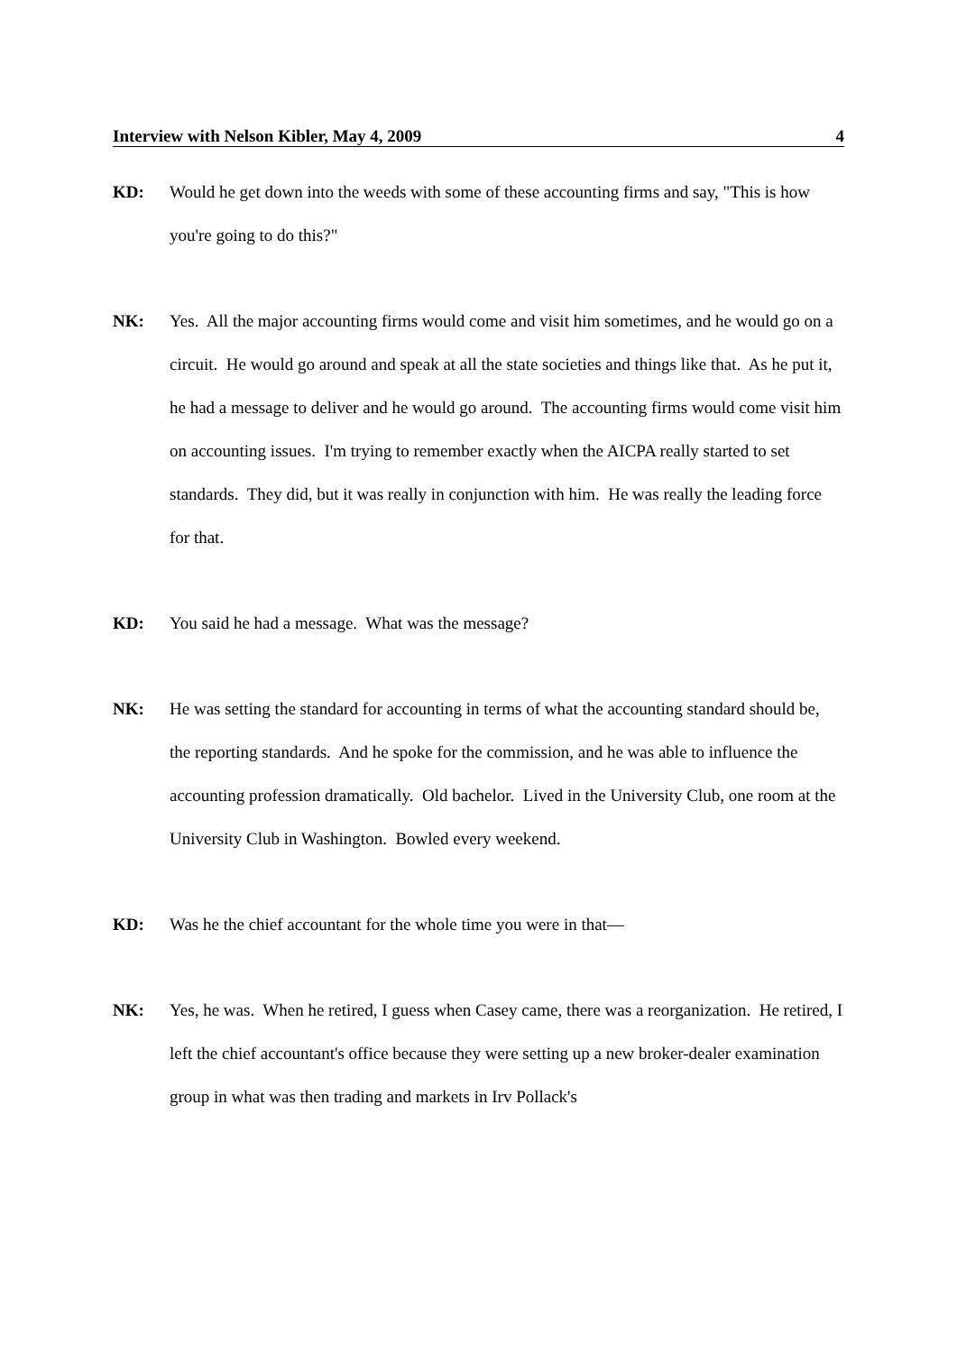Interview with Nelson Kibler, May 4, 2009 4
KD: Would he get down into the weeds with some of these accounting firms and say, "This is how you're going to do this?"
NK: Yes. All the major accounting firms would come and visit him sometimes, and he would go on a circuit. He would go around and speak at all the state societies and things like that. As he put it, he had a message to deliver and he would go around. The accounting firms would come visit him on accounting issues. I'm trying to remember exactly when the AICPA really started to set standards. They did, but it was really in conjunction with him. He was really the leading force for that.
KD: You said he had a message. What was the message?
NK: He was setting the standard for accounting in terms of what the accounting standard should be, the reporting standards. And he spoke for the commission, and he was able to influence the accounting profession dramatically. Old bachelor. Lived in the University Club, one room at the University Club in Washington. Bowled every weekend.
KD: Was he the chief accountant for the whole time you were in that—
NK: Yes, he was. When he retired, I guess when Casey came, there was a reorganization. He retired, I left the chief accountant's office because they were setting up a new broker-dealer examination group in what was then trading and markets in Irv Pollack's